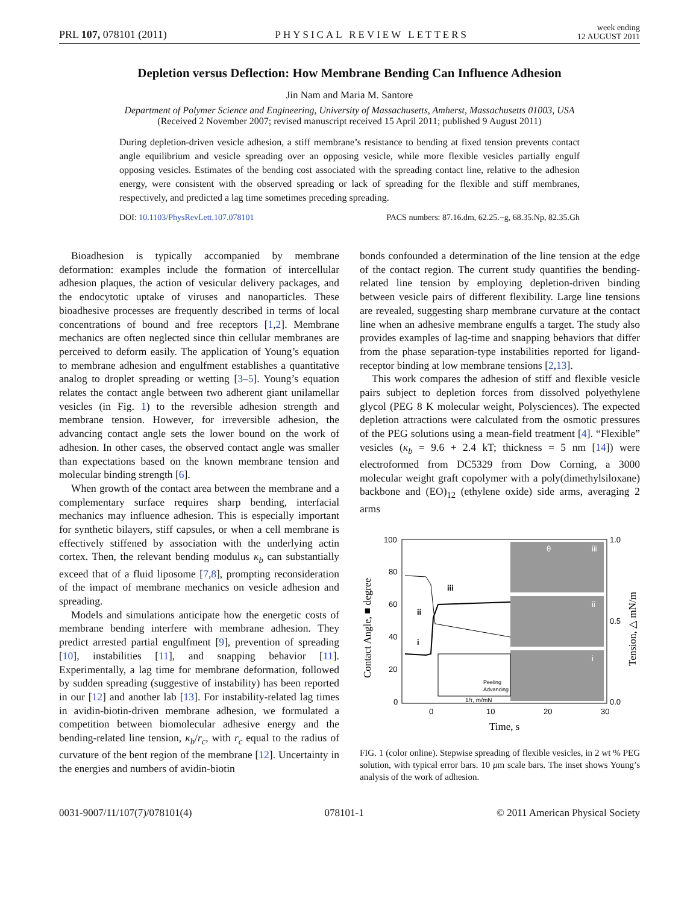PRL 107, 078101 (2011) PHYSICAL REVIEW LETTERS week ending
12 AUGUST 2011
Depletion versus Deflection: How Membrane Bending Can Influence Adhesion
Jin Nam and Maria M. Santore
Department of Polymer Science and Engineering, University of Massachusetts, Amherst, Massachusetts 01003, USA
(Received 2 November 2007; revised manuscript received 15 April 2011; published 9 August 2011)
During depletion-driven vesicle adhesion, a stiff membrane’s resistance to bending at fixed tension prevents contact angle equilibrium and vesicle spreading over an opposing vesicle, while more flexible vesicles partially engulf opposing vesicles. Estimates of the bending cost associated with the spreading contact line, relative to the adhesion energy, were consistent with the observed spreading or lack of spreading for the flexible and stiff membranes, respectively, and predicted a lag time sometimes preceding spreading.
DOI: 10.1103/PhysRevLett.107.078101 PACS numbers: 87.16.dm, 62.25.−g, 68.35.Np, 82.35.Gh
Bioadhesion is typically accompanied by membrane deformation: examples include the formation of intercellular adhesion plaques, the action of vesicular delivery packages, and the endocytotic uptake of viruses and nanoparticles. These bioadhesive processes are frequently described in terms of local concentrations of bound and free receptors [1,2]. Membrane mechanics are often neglected since thin cellular membranes are perceived to deform easily. The application of Young’s equation to membrane adhesion and engulfment establishes a quantitative analog to droplet spreading or wetting [3–5]. Young’s equation relates the contact angle between two adherent giant unilamellar vesicles (in Fig. 1) to the reversible adhesion strength and membrane tension. However, for irreversible adhesion, the advancing contact angle sets the lower bound on the work of adhesion. In other cases, the observed contact angle was smaller than expectations based on the known membrane tension and molecular binding strength [6].
When growth of the contact area between the membrane and a complementary surface requires sharp bending, interfacial mechanics may influence adhesion. This is especially important for synthetic bilayers, stiff capsules, or when a cell membrane is effectively stiffened by association with the underlying actin cortex. Then, the relevant bending modulus κ<sub>b</sub> can substantially exceed that of a fluid liposome [7,8], prompting reconsideration of the impact of membrane mechanics on vesicle adhesion and spreading.
Models and simulations anticipate how the energetic costs of membrane bending interfere with membrane adhesion. They predict arrested partial engulfment [9], prevention of spreading [10], instabilities [11], and snapping behavior [11]. Experimentally, a lag time for membrane deformation, followed by sudden spreading (suggestive of instability) has been reported in our [12] and another lab [13]. For instability-related lag times in avidin-biotin-driven membrane adhesion, we formulated a competition between biomolecular adhesive energy and the bending-related line tension, κ<sub>b</sub>/r<sub>c</sub>, with r<sub>c</sub> equal to the radius of curvature of the bent region of the membrane [12]. Uncertainty in the energies and numbers of avidin-biotin
bonds confounded a determination of the line tension at the edge of the contact region. The current study quantifies the bending-related line tension by employing depletion-driven binding between vesicle pairs of different flexibility. Large line tensions are revealed, suggesting sharp membrane curvature at the contact line when an adhesive membrane engulfs a target. The study also provides examples of lag-time and snapping behaviors that differ from the phase separation-type instabilities reported for ligand-receptor binding at low membrane tensions [2,13].
This work compares the adhesion of stiff and flexible vesicle pairs subject to depletion forces from dissolved polyethylene glycol (PEG 8 K molecular weight, Polysciences). The expected depletion attractions were calculated from the osmotic pressures of the PEG solutions using a mean-field treatment [4]. “Flexible” vesicles (κ<sub>b</sub> = 9.6 + 2.4 kT; thickness = 5 nm [14]) were electroformed from DC5329 from Dow Corning, a 3000 molecular weight graft copolymer with a poly(dimethylsiloxane) backbone and (EO)<sub>12</sub> (ethylene oxide) side arms, averaging 2 arms
100
80
60
40
20
0
1.0
0.5
0.0
0
10
20
30
Time, s
Contact Angle, ■ degree
Tension, △ mN/m
iii
ii
i
iii
ii
i
θ
Peeling
Advancing
1/τ, m/mN
FIG. 1 (color online). Stepwise spreading of flexible vesicles, in 2 wt % PEG solution, with typical error bars. 10 μm scale bars. The inset shows Young’s analysis of the work of adhesion.
0031-9007/11/107(7)/078101(4) 078101-1 © 2011 American Physical Society